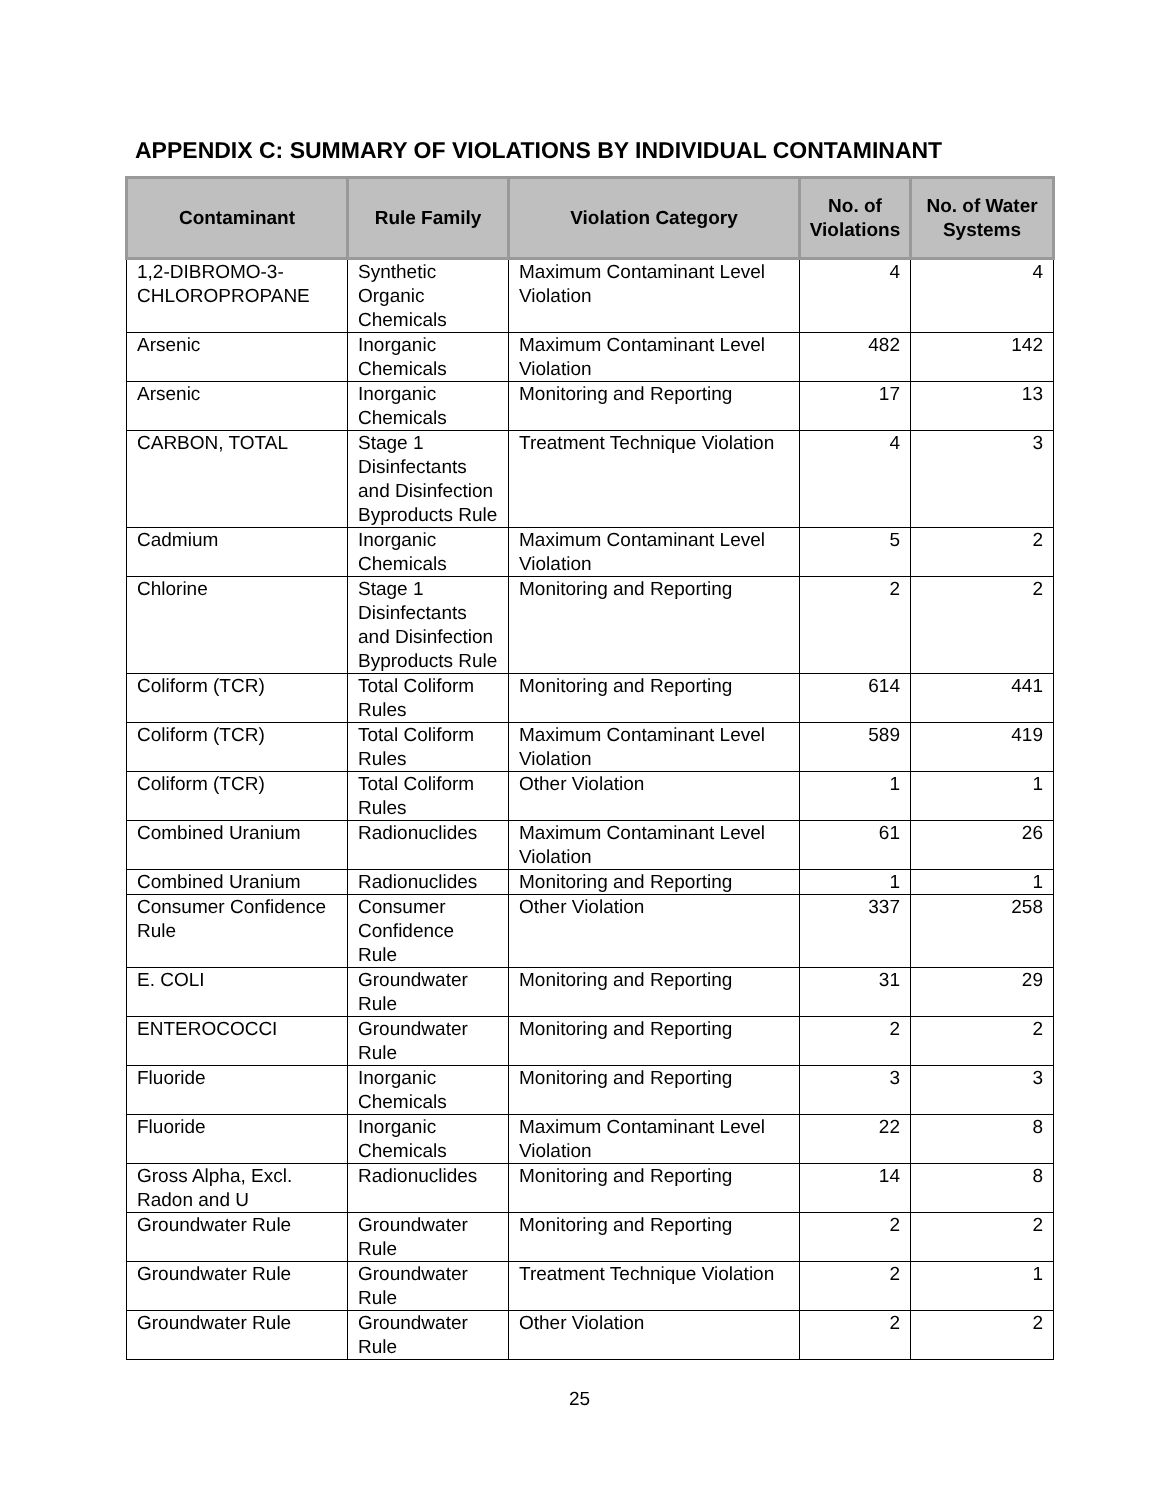APPENDIX C: SUMMARY OF VIOLATIONS BY INDIVIDUAL CONTAMINANT
| Contaminant | Rule Family | Violation Category | No. of Violations | No. of Water Systems |
| --- | --- | --- | --- | --- |
| 1,2-DIBROMO-3-CHLOROPROPANE | Synthetic Organic Chemicals | Maximum Contaminant Level Violation | 4 | 4 |
| Arsenic | Inorganic Chemicals | Maximum Contaminant Level Violation | 482 | 142 |
| Arsenic | Inorganic Chemicals | Monitoring and Reporting | 17 | 13 |
| CARBON, TOTAL | Stage 1 Disinfectants and Disinfection Byproducts Rule | Treatment Technique Violation | 4 | 3 |
| Cadmium | Inorganic Chemicals | Maximum Contaminant Level Violation | 5 | 2 |
| Chlorine | Stage 1 Disinfectants and Disinfection Byproducts Rule | Monitoring and Reporting | 2 | 2 |
| Coliform (TCR) | Total Coliform Rules | Monitoring and Reporting | 614 | 441 |
| Coliform (TCR) | Total Coliform Rules | Maximum Contaminant Level Violation | 589 | 419 |
| Coliform (TCR) | Total Coliform Rules | Other Violation | 1 | 1 |
| Combined Uranium | Radionuclides | Maximum Contaminant Level Violation | 61 | 26 |
| Combined Uranium | Radionuclides | Monitoring and Reporting | 1 | 1 |
| Consumer Confidence Rule | Consumer Confidence Rule | Other Violation | 337 | 258 |
| E. COLI | Groundwater Rule | Monitoring and Reporting | 31 | 29 |
| ENTEROCOCCI | Groundwater Rule | Monitoring and Reporting | 2 | 2 |
| Fluoride | Inorganic Chemicals | Monitoring and Reporting | 3 | 3 |
| Fluoride | Inorganic Chemicals | Maximum Contaminant Level Violation | 22 | 8 |
| Gross Alpha, Excl. Radon and U | Radionuclides | Monitoring and Reporting | 14 | 8 |
| Groundwater Rule | Groundwater Rule | Monitoring and Reporting | 2 | 2 |
| Groundwater Rule | Groundwater Rule | Treatment Technique Violation | 2 | 1 |
| Groundwater Rule | Groundwater Rule | Other Violation | 2 | 2 |
25